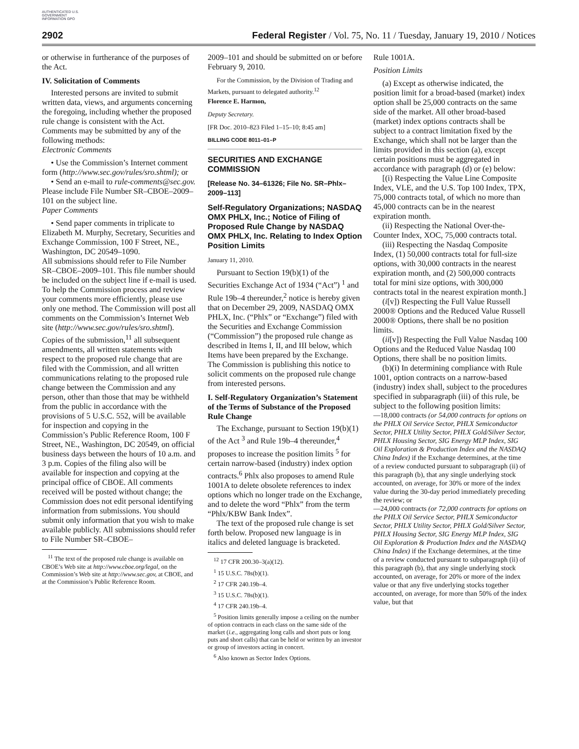AUTHENTICATED U.S. GOVERNMENT INFORMATION GPO
2902 Federal Register / Vol. 75, No. 11 / Tuesday, January 19, 2010 / Notices
or otherwise in furtherance of the purposes of the Act.
IV. Solicitation of Comments
Interested persons are invited to submit written data, views, and arguments concerning the foregoing, including whether the proposed rule change is consistent with the Act. Comments may be submitted by any of the following methods:
Electronic Comments
• Use the Commission’s Internet comment form (http://www.sec.gov/rules/sro.shtml); or
• Send an e-mail to rule-comments@sec.gov. Please include File Number SR–CBOE–2009–101 on the subject line.
Paper Comments
• Send paper comments in triplicate to Elizabeth M. Murphy, Secretary, Securities and Exchange Commission, 100 F Street, NE., Washington, DC 20549–1090.
All submissions should refer to File Number SR–CBOE–2009–101. This file number should be included on the subject line if e-mail is used. To help the Commission process and review your comments more efficiently, please use only one method. The Commission will post all comments on the Commission’s Internet Web site (http://www.sec.gov/rules/sro.shtml). Copies of the submission,<sup>11</sup> all subsequent amendments, all written statements with respect to the proposed rule change that are filed with the Commission, and all written communications relating to the proposed rule change between the Commission and any person, other than those that may be withheld from the public in accordance with the provisions of 5 U.S.C. 552, will be available for inspection and copying in the Commission’s Public Reference Room, 100 F Street, NE., Washington, DC 20549, on official business days between the hours of 10 a.m. and 3 p.m. Copies of the filing also will be available for inspection and copying at the principal office of CBOE. All comments received will be posted without change; the Commission does not edit personal identifying information from submissions. You should submit only information that you wish to make available publicly. All submissions should refer to File Number SR–CBOE–
<sup>11</sup> The text of the proposed rule change is available on CBOE’s Web site at http://www.cboe.org/legal, on the Commission’s Web site at http://www.sec.gov, at CBOE, and at the Commission’s Public Reference Room.
2009–101 and should be submitted on or before February 9, 2010.
For the Commission, by the Division of Trading and Markets, pursuant to delegated authority.<sup>12</sup>
Florence E. Harmon,
Deputy Secretary.
[FR Doc. 2010–823 Filed 1–15–10; 8:45 am]
BILLING CODE 8011–01–P
SECURITIES AND EXCHANGE COMMISSION
[Release No. 34–61326; File No. SR–Phlx–2009–113]
Self-Regulatory Organizations; NASDAQ OMX PHLX, Inc.; Notice of Filing of Proposed Rule Change by NASDAQ OMX PHLX, Inc. Relating to Index Option Position Limits
January 11, 2010.
Pursuant to Section 19(b)(1) of the Securities Exchange Act of 1934 (“Act”) <sup>1</sup> and Rule 19b–4 thereunder,<sup>2</sup> notice is hereby given that on December 29, 2009, NASDAQ OMX PHLX, Inc. (“Phlx” or “Exchange”) filed with the Securities and Exchange Commission (“Commission”) the proposed rule change as described in Items I, II, and III below, which Items have been prepared by the Exchange. The Commission is publishing this notice to solicit comments on the proposed rule change from interested persons.
I. Self-Regulatory Organization’s Statement of the Terms of Substance of the Proposed Rule Change
The Exchange, pursuant to Section 19(b)(1) of the Act <sup>3</sup> and Rule 19b–4 thereunder,<sup>4</sup> proposes to increase the position limits <sup>5</sup> for certain narrow-based (industry) index option contracts.<sup>6</sup> Phlx also proposes to amend Rule 1001A to delete obsolete references to index options which no longer trade on the Exchange, and to delete the word “Phlx” from the term “Phlx/KBW Bank Index”.
The text of the proposed rule change is set forth below. Proposed new language is in italics and deleted language is bracketed.
<sup>12</sup> 17 CFR 200.30–3(a)(12).
<sup>1</sup> 15 U.S.C. 78s(b)(1).
<sup>2</sup> 17 CFR 240.19b–4.
<sup>3</sup> 15 U.S.C. 78s(b)(1).
<sup>4</sup> 17 CFR 240.19b–4.
<sup>5</sup> Position limits generally impose a ceiling on the number of option contracts in each class on the same side of the market (i.e., aggregating long calls and short puts or long puts and short calls) that can be held or written by an investor or group of investors acting in concert.
<sup>6</sup> Also known as Sector Index Options.
Rule 1001A.
Position Limits
(a) Except as otherwise indicated, the position limit for a broad-based (market) index option shall be 25,000 contracts on the same side of the market. All other broad-based (market) index options contracts shall be subject to a contract limitation fixed by the Exchange, which shall not be larger than the limits provided in this section (a), except certain positions must be aggregated in accordance with paragraph (d) or (e) below:
[(i) Respecting the Value Line Composite Index, VLE, and the U.S. Top 100 Index, TPX, 75,000 contracts total, of which no more than 45,000 contracts can be in the nearest expiration month.
(ii) Respecting the National Over-the-Counter Index, XOC, 75,000 contracts total.
(iii) Respecting the Nasdaq Composite Index, (1) 50,000 contracts total for full-size options, with 30,000 contracts in the nearest expiration month, and (2) 500,000 contracts total for mini size options, with 300,000 contracts total in the nearest expiration month.]
(i[v]) Respecting the Full Value Russell 2000® Options and the Reduced Value Russell 2000® Options, there shall be no position limits.
(ii[v]) Respecting the Full Value Nasdaq 100 Options and the Reduced Value Nasdaq 100 Options, there shall be no position limits.
(b)(i) In determining compliance with Rule 1001, option contracts on a narrow-based (industry) index shall, subject to the procedures specified in subparagraph (iii) of this rule, be subject to the following position limits:
—18,000 contracts (or 54,000 contracts for options on the PHLX Oil Service Sector, PHLX Semiconductor Sector, PHLX Utility Sector, PHLX Gold/Silver Sector, PHLX Housing Sector, SIG Energy MLP Index, SIG Oil Exploration & Production Index and the NASDAQ China Index) if the Exchange determines, at the time of a review conducted pursuant to subparagraph (ii) of this paragraph (b), that any single underlying stock accounted, on average, for 30% or more of the index value during the 30-day period immediately preceding the review; or
—24,000 contracts (or 72,000 contracts for options on the PHLX Oil Service Sector, PHLX Semiconductor Sector, PHLX Utility Sector, PHLX Gold/Silver Sector, PHLX Housing Sector, SIG Energy MLP Index, SIG Oil Exploration & Production Index and the NASDAQ China Index) if the Exchange determines, at the time of a review conducted pursuant to subparagraph (ii) of this paragraph (b), that any single underlying stock accounted, on average, for 20% or more of the index value or that any five underlying stocks together accounted, on average, for more than 50% of the index value, but that